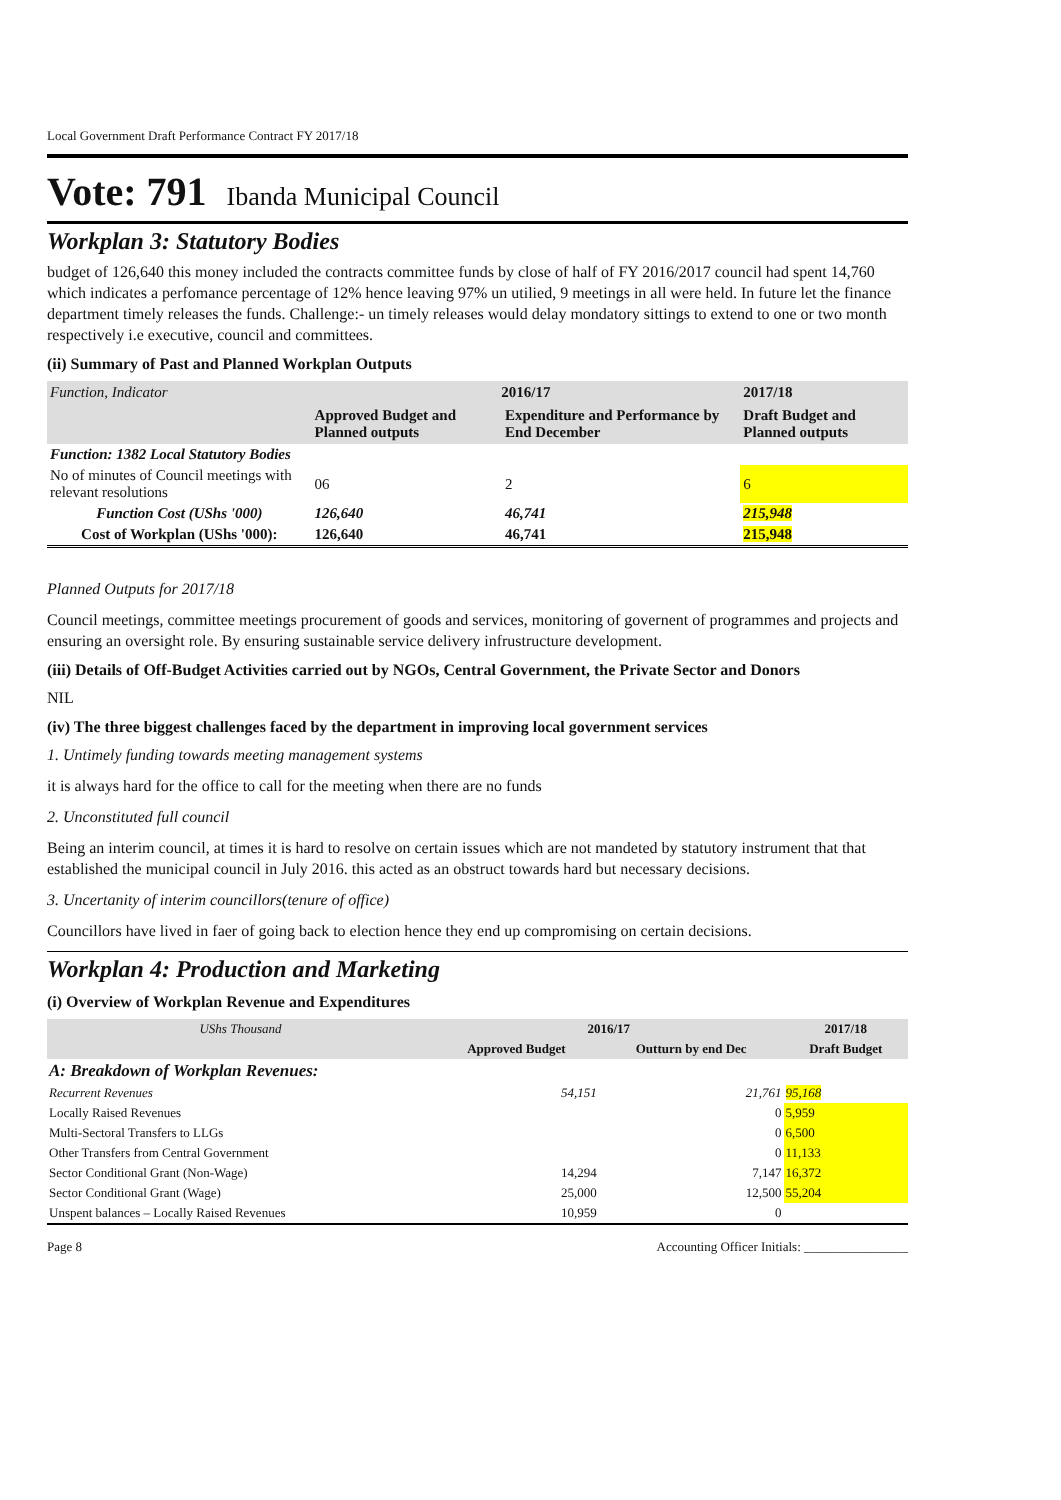Local Government Draft Performance Contract FY 2017/18
Vote: 791 Ibanda Municipal Council
Workplan 3: Statutory Bodies
budget of 126,640 this money included the contracts committee funds by close of half of FY 2016/2017 council had spent 14,760 which indicates a perfomance percentage of 12% hence leaving 97% un utilied, 9 meetings in all were held. In future let the finance department timely releases the funds. Challenge:- un timely releases would delay mondatory sittings to extend to one or two month respectively i.e executive, council and committees.
(ii) Summary of Past and Planned Workplan Outputs
| Function, Indicator | 2016/17 | | 2017/18 |
| --- | --- | --- | --- |
| | Approved Budget and Planned outputs | Expenditure and Performance by End December | Draft Budget and Planned outputs |
| Function: 1382 Local Statutory Bodies | | | |
| No of minutes of Council meetings with relevant resolutions | 06 | 2 | 6 |
| Function Cost (UShs '000) | 126,640 | 46,741 | 215,948 |
| Cost of Workplan (UShs '000): | 126,640 | 46,741 | 215,948 |
Planned Outputs for 2017/18
Council meetings, committee meetings procurement of goods and services, monitoring of governent of programmes and projects and ensuring an oversight role. By ensuring sustainable service delivery infrustructure development.
(iii) Details of Off-Budget Activities carried out by NGOs, Central Government, the Private Sector and Donors
NIL
(iv) The three biggest challenges faced by the department in improving local government services
1. Untimely funding towards meeting management systems
it is always hard for the office to call for the meeting when there are no funds
2. Unconstituted full council
Being an interim council, at times it is hard to resolve on certain issues which are not mandeted by statutory instrument that that established the municipal council in July 2016. this acted as an obstruct towards hard but necessary decisions.
3. Uncertanity of interim councillors(tenure of office)
Councillors have lived in faer of going back to election hence they end up compromising on certain decisions.
Workplan 4: Production and Marketing
(i) Overview of Workplan Revenue and Expenditures
| UShs Thousand | 2016/17 | | 2017/18 |
| --- | --- | --- | --- |
| | Approved Budget | Outturn by end Dec | Draft Budget |
| A: Breakdown of Workplan Revenues: | | | |
| Recurrent Revenues | 54,151 | 21,761 | 95,168 |
| Locally Raised Revenues | | 0 | 5,959 |
| Multi-Sectoral Transfers to LLGs | | 0 | 6,500 |
| Other Transfers from Central Government | | 0 | 11,133 |
| Sector Conditional Grant (Non-Wage) | 14,294 | 7,147 | 16,372 |
| Sector Conditional Grant (Wage) | 25,000 | 12,500 | 55,204 |
| Unspent balances – Locally Raised Revenues | 10,959 | 0 | |
Page 8 Accounting Officer Initials: ________________